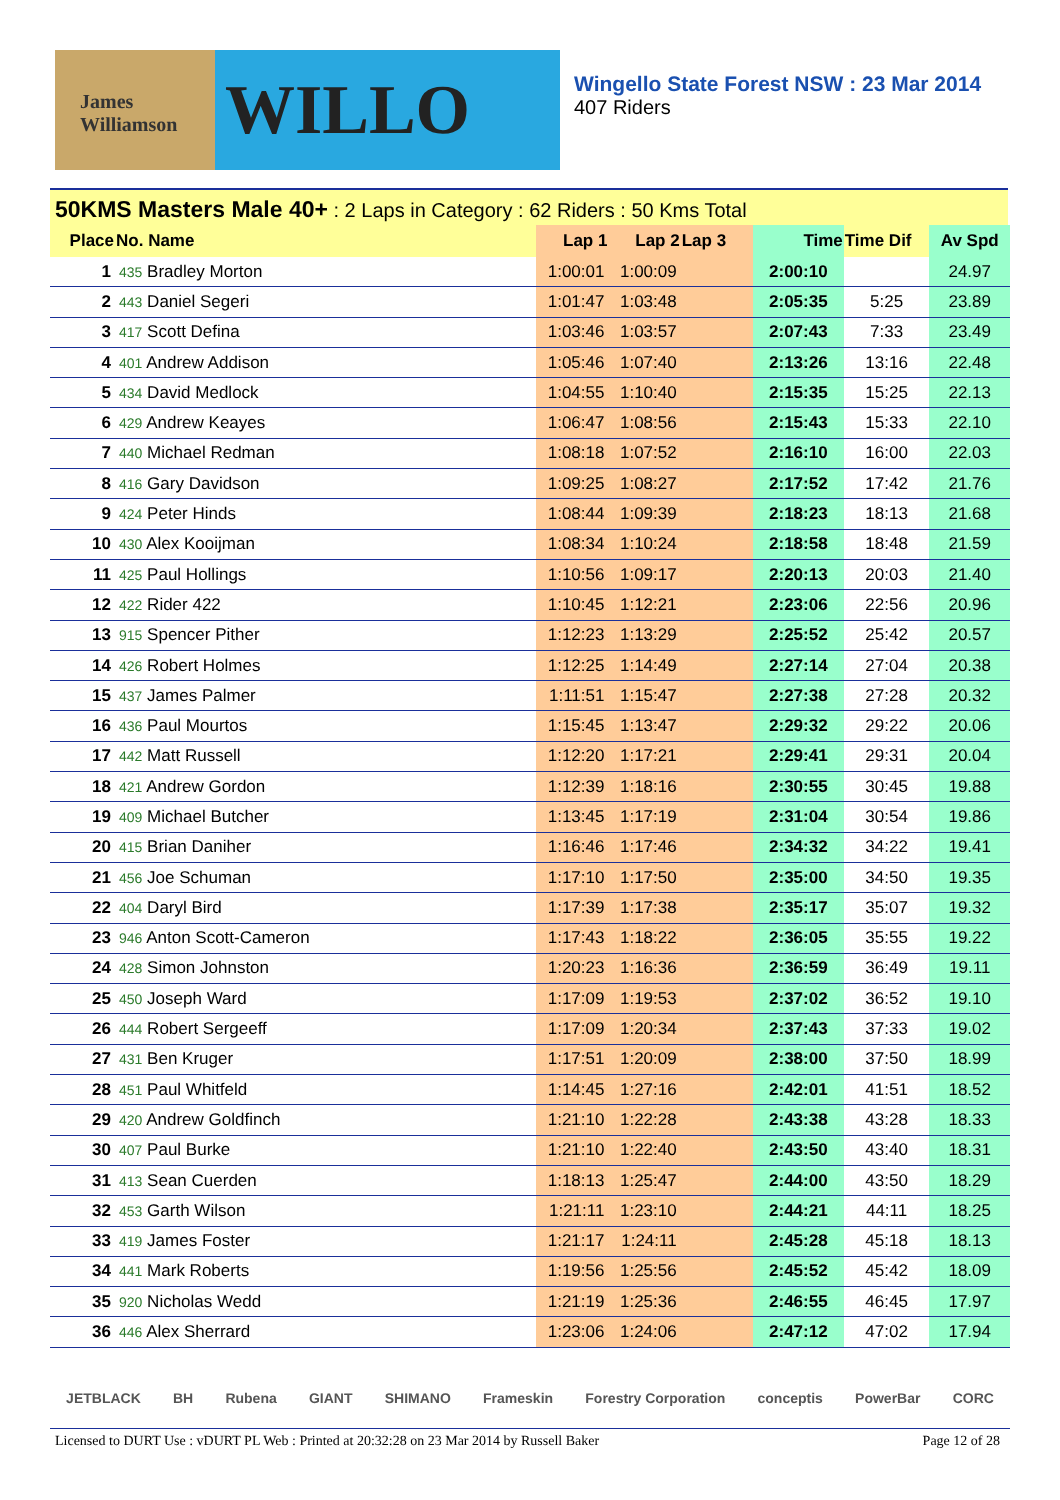James Williamson
WILLO
Wingello State Forest NSW : 23 Mar 2014
407 Riders
50KMS Masters Male 40+ : 2 Laps in Category : 62 Riders : 50 Kms Total
| Place | No. Name | Lap 1 | Lap 2 | Lap 3 | Time | Time Dif | Av Spd |
| --- | --- | --- | --- | --- | --- | --- | --- |
| 1 | 435 Bradley Morton | 1:00:01 | 1:00:09 | | 2:00:10 | | 24.97 |
| 2 | 443 Daniel Segeri | 1:01:47 | 1:03:48 | | 2:05:35 | 5:25 | 23.89 |
| 3 | 417 Scott Defina | 1:03:46 | 1:03:57 | | 2:07:43 | 7:33 | 23.49 |
| 4 | 401 Andrew Addison | 1:05:46 | 1:07:40 | | 2:13:26 | 13:16 | 22.48 |
| 5 | 434 David Medlock | 1:04:55 | 1:10:40 | | 2:15:35 | 15:25 | 22.13 |
| 6 | 429 Andrew Keayes | 1:06:47 | 1:08:56 | | 2:15:43 | 15:33 | 22.10 |
| 7 | 440 Michael Redman | 1:08:18 | 1:07:52 | | 2:16:10 | 16:00 | 22.03 |
| 8 | 416 Gary Davidson | 1:09:25 | 1:08:27 | | 2:17:52 | 17:42 | 21.76 |
| 9 | 424 Peter Hinds | 1:08:44 | 1:09:39 | | 2:18:23 | 18:13 | 21.68 |
| 10 | 430 Alex Kooijman | 1:08:34 | 1:10:24 | | 2:18:58 | 18:48 | 21.59 |
| 11 | 425 Paul Hollings | 1:10:56 | 1:09:17 | | 2:20:13 | 20:03 | 21.40 |
| 12 | 422 Rider 422 | 1:10:45 | 1:12:21 | | 2:23:06 | 22:56 | 20.96 |
| 13 | 915 Spencer Pither | 1:12:23 | 1:13:29 | | 2:25:52 | 25:42 | 20.57 |
| 14 | 426 Robert Holmes | 1:12:25 | 1:14:49 | | 2:27:14 | 27:04 | 20.38 |
| 15 | 437 James Palmer | 1:11:51 | 1:15:47 | | 2:27:38 | 27:28 | 20.32 |
| 16 | 436 Paul Mourtos | 1:15:45 | 1:13:47 | | 2:29:32 | 29:22 | 20.06 |
| 17 | 442 Matt Russell | 1:12:20 | 1:17:21 | | 2:29:41 | 29:31 | 20.04 |
| 18 | 421 Andrew Gordon | 1:12:39 | 1:18:16 | | 2:30:55 | 30:45 | 19.88 |
| 19 | 409 Michael Butcher | 1:13:45 | 1:17:19 | | 2:31:04 | 30:54 | 19.86 |
| 20 | 415 Brian Daniher | 1:16:46 | 1:17:46 | | 2:34:32 | 34:22 | 19.41 |
| 21 | 456 Joe Schuman | 1:17:10 | 1:17:50 | | 2:35:00 | 34:50 | 19.35 |
| 22 | 404 Daryl Bird | 1:17:39 | 1:17:38 | | 2:35:17 | 35:07 | 19.32 |
| 23 | 946 Anton Scott-Cameron | 1:17:43 | 1:18:22 | | 2:36:05 | 35:55 | 19.22 |
| 24 | 428 Simon Johnston | 1:20:23 | 1:16:36 | | 2:36:59 | 36:49 | 19.11 |
| 25 | 450 Joseph Ward | 1:17:09 | 1:19:53 | | 2:37:02 | 36:52 | 19.10 |
| 26 | 444 Robert Sergeeff | 1:17:09 | 1:20:34 | | 2:37:43 | 37:33 | 19.02 |
| 27 | 431 Ben Kruger | 1:17:51 | 1:20:09 | | 2:38:00 | 37:50 | 18.99 |
| 28 | 451 Paul Whitfeld | 1:14:45 | 1:27:16 | | 2:42:01 | 41:51 | 18.52 |
| 29 | 420 Andrew Goldfinch | 1:21:10 | 1:22:28 | | 2:43:38 | 43:28 | 18.33 |
| 30 | 407 Paul Burke | 1:21:10 | 1:22:40 | | 2:43:50 | 43:40 | 18.31 |
| 31 | 413 Sean Cuerden | 1:18:13 | 1:25:47 | | 2:44:00 | 43:50 | 18.29 |
| 32 | 453 Garth Wilson | 1:21:11 | 1:23:10 | | 2:44:21 | 44:11 | 18.25 |
| 33 | 419 James Foster | 1:21:17 | 1:24:11 | | 2:45:28 | 45:18 | 18.13 |
| 34 | 441 Mark Roberts | 1:19:56 | 1:25:56 | | 2:45:52 | 45:42 | 18.09 |
| 35 | 920 Nicholas Wedd | 1:21:19 | 1:25:36 | | 2:46:55 | 46:45 | 17.97 |
| 36 | 446 Alex Sherrard | 1:23:06 | 1:24:06 | | 2:47:12 | 47:02 | 17.94 |
JETBLACK BH Rubena GIANT SHIMANO Frameskin Forestry Corporation conceptis PowerBar CORC
Licensed to DURT Use : vDURT PL Web : Printed at 20:32:28 on 23 Mar 2014 by Russell Baker Page 12 of 28